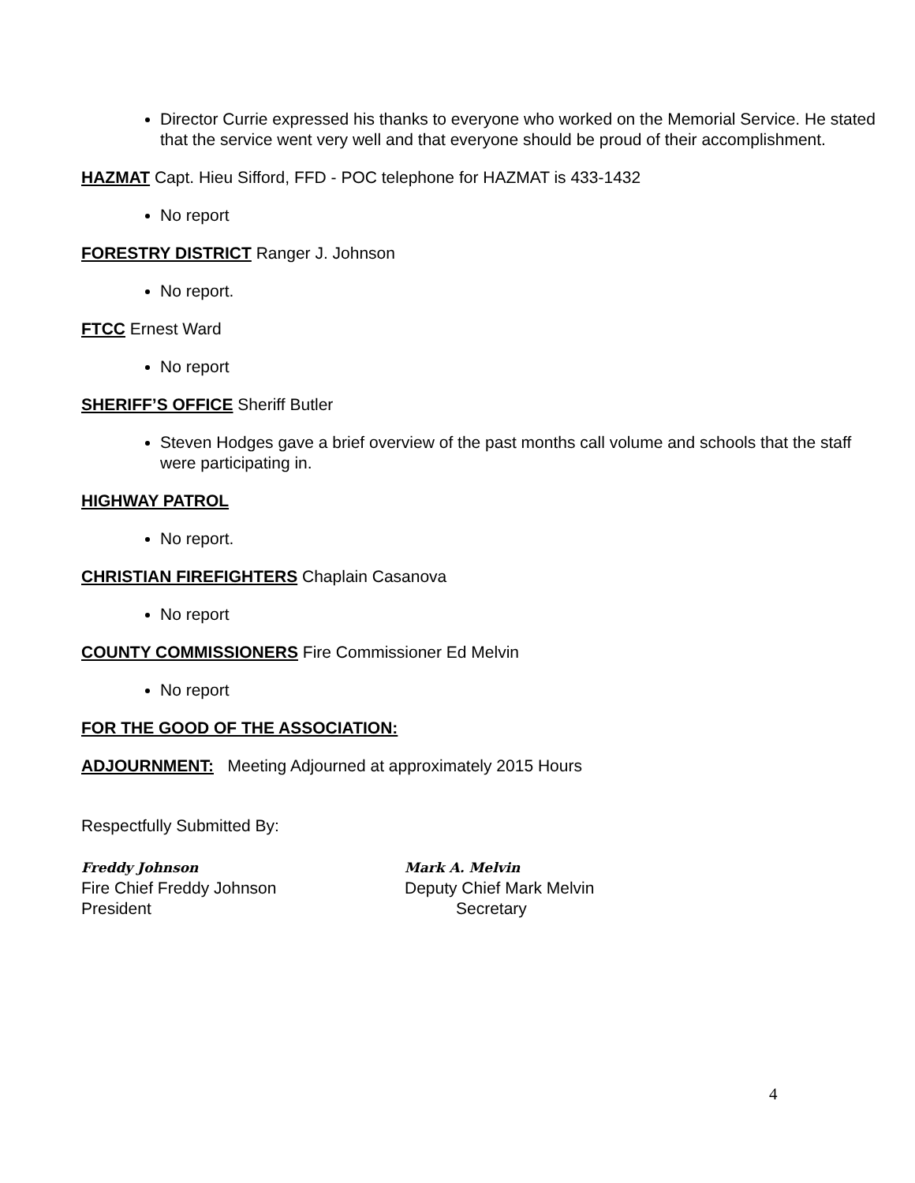Director Currie expressed his thanks to everyone who worked on the Memorial Service. He stated that the service went very well and that everyone should be proud of their accomplishment.
HAZMAT Capt. Hieu Sifford, FFD - POC telephone for HAZMAT is 433-1432
No report
FORESTRY DISTRICT Ranger J. Johnson
No report.
FTCC Ernest Ward
No report
SHERIFF’S OFFICE Sheriff Butler
Steven Hodges gave a brief overview of the past months call volume and schools that the staff were participating in.
HIGHWAY PATROL
No report.
CHRISTIAN FIREFIGHTERS Chaplain Casanova
No report
COUNTY COMMISSIONERS Fire Commissioner Ed Melvin
No report
FOR THE GOOD OF THE ASSOCIATION:
ADJOURNMENT: Meeting Adjourned at approximately 2015 Hours
Respectfully Submitted By:
Freddy Johnson
Fire Chief Freddy Johnson
President
Mark A. Melvin
Deputy Chief Mark Melvin
Secretary
4